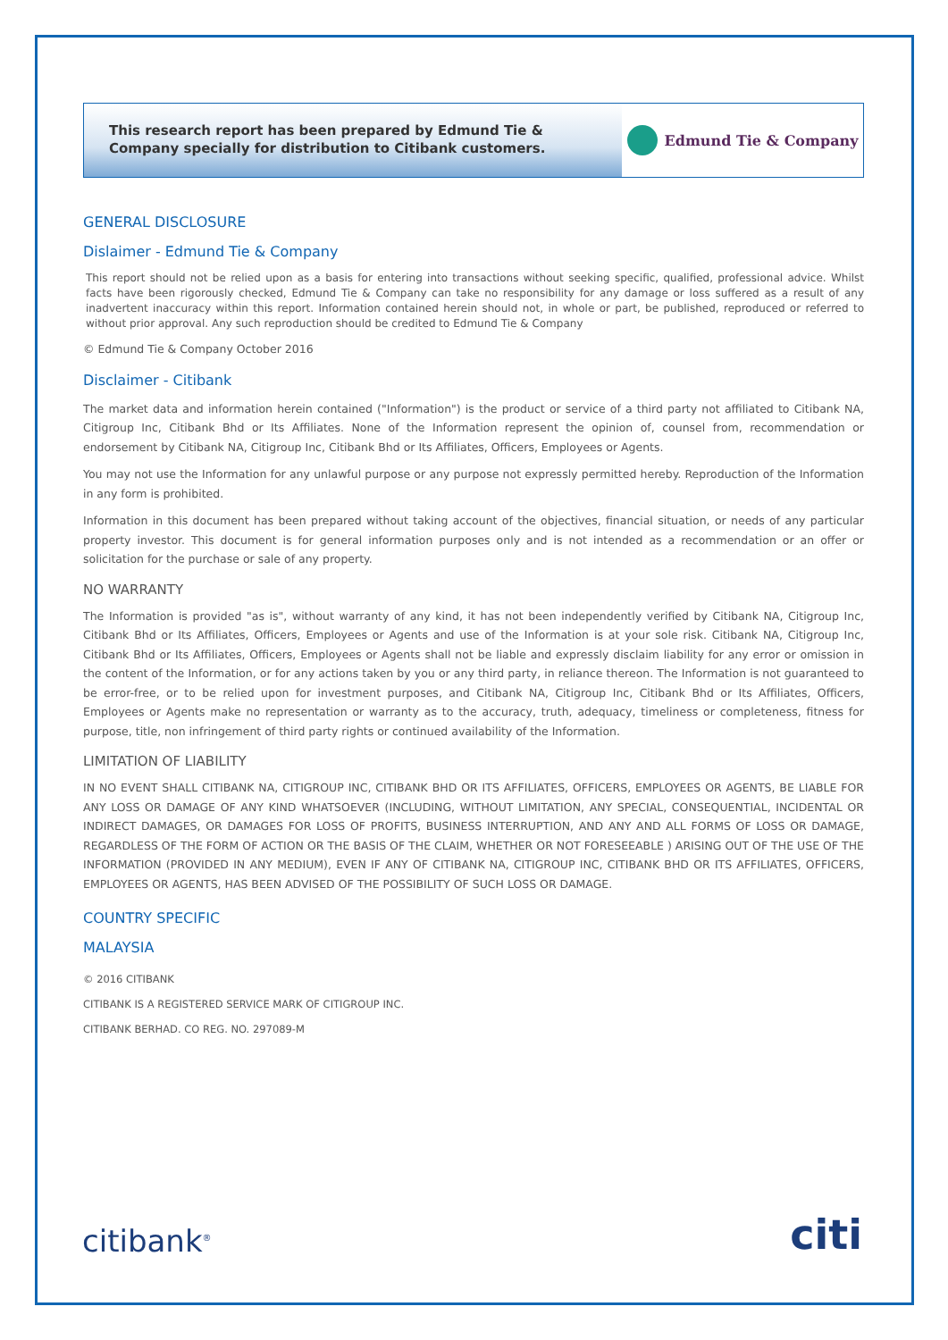This research report has been prepared by Edmund Tie & Company specially for distribution to Citibank customers.
Edmund Tie & Company
GENERAL DISCLOSURE
Dislaimer - Edmund Tie & Company
This report should not be relied upon as a basis for entering into transactions without seeking specific, qualified, professional advice. Whilst facts have been rigorously checked, Edmund Tie & Company can take no responsibility for any damage or loss suffered as a result of any inadvertent inaccuracy within this report. Information contained herein should not, in whole or part, be published, reproduced or referred to without prior approval. Any such reproduction should be credited to Edmund Tie & Company
© Edmund Tie & Company October 2016
Disclaimer - Citibank
The market data and information herein contained ("Information") is the product or service of a third party not affiliated to Citibank NA, Citigroup Inc, Citibank Bhd or Its Affiliates. None of the Information represent the opinion of, counsel from, recommendation or endorsement by Citibank NA, Citigroup Inc, Citibank Bhd or Its Affiliates, Officers, Employees or Agents.
You may not use the Information for any unlawful purpose or any purpose not expressly permitted hereby. Reproduction of the Information in any form is prohibited.
Information in this document has been prepared without taking account of the objectives, financial situation, or needs of any particular property investor. This document is for general information purposes only and is not intended as a recommendation or an offer or solicitation for the purchase or sale of any property.
NO WARRANTY
The Information is provided "as is", without warranty of any kind, it has not been independently verified by Citibank NA, Citigroup Inc, Citibank Bhd or Its Affiliates, Officers, Employees or Agents and use of the Information is at your sole risk. Citibank NA, Citigroup Inc, Citibank Bhd or Its Affiliates, Officers, Employees or Agents shall not be liable and expressly disclaim liability for any error or omission in the content of the Information, or for any actions taken by you or any third party, in reliance thereon. The Information is not guaranteed to be error-free, or to be relied upon for investment purposes, and Citibank NA, Citigroup Inc, Citibank Bhd or Its Affiliates, Officers, Employees or Agents make no representation or warranty as to the accuracy, truth, adequacy, timeliness or completeness, fitness for purpose, title, non infringement of third party rights or continued availability of the Information.
LIMITATION OF LIABILITY
IN NO EVENT SHALL CITIBANK NA, CITIGROUP INC, CITIBANK BHD OR ITS AFFILIATES, OFFICERS, EMPLOYEES OR AGENTS, BE LIABLE FOR ANY LOSS OR DAMAGE OF ANY KIND WHATSOEVER (INCLUDING, WITHOUT LIMITATION, ANY SPECIAL, CONSEQUENTIAL, INCIDENTAL OR INDIRECT DAMAGES, OR DAMAGES FOR LOSS OF PROFITS, BUSINESS INTERRUPTION, AND ANY AND ALL FORMS OF LOSS OR DAMAGE, REGARDLESS OF THE FORM OF ACTION OR THE BASIS OF THE CLAIM, WHETHER OR NOT FORESEEABLE ) ARISING OUT OF THE USE OF THE INFORMATION (PROVIDED IN ANY MEDIUM), EVEN IF ANY OF CITIBANK NA, CITIGROUP INC, CITIBANK BHD OR ITS AFFILIATES, OFFICERS, EMPLOYEES OR AGENTS, HAS BEEN ADVISED OF THE POSSIBILITY OF SUCH LOSS OR DAMAGE.
COUNTRY SPECIFIC
MALAYSIA
© 2016 CITIBANK
CITIBANK IS A REGISTERED SERVICE MARK OF CITIGROUP INC.
CITIBANK BERHAD. CO REG. NO. 297089-M
citibank<sup>®</sup>
citi